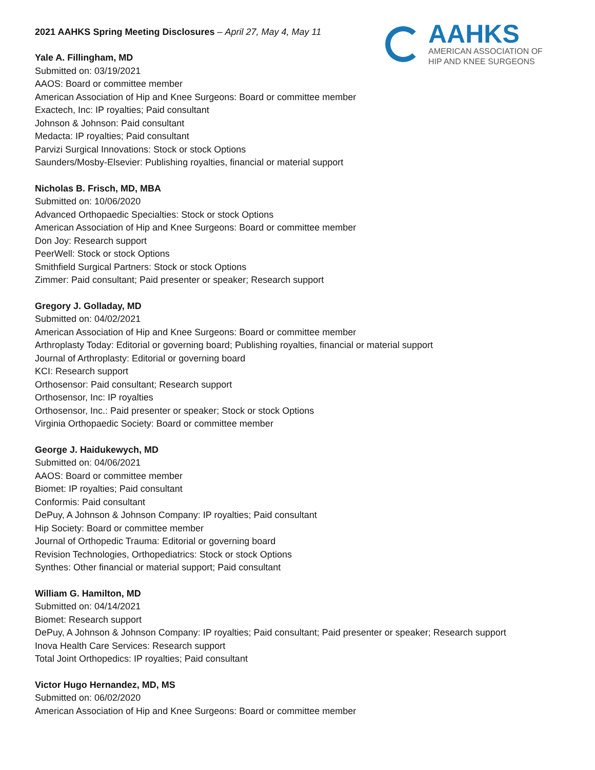2021 AAHKS Spring Meeting Disclosures – April 27, May 4, May 11
AAHKS
AMERICAN ASSOCIATION OF
HIP AND KNEE SURGEONS
Yale A. Fillingham, MD
Submitted on: 03/19/2021
AAOS: Board or committee member
American Association of Hip and Knee Surgeons: Board or committee member
Exactech, Inc: IP royalties; Paid consultant
Johnson & Johnson: Paid consultant
Medacta: IP royalties; Paid consultant
Parvizi Surgical Innovations: Stock or stock Options
Saunders/Mosby-Elsevier: Publishing royalties, financial or material support
Nicholas B. Frisch, MD, MBA
Submitted on: 10/06/2020
Advanced Orthopaedic Specialties: Stock or stock Options
American Association of Hip and Knee Surgeons: Board or committee member
Don Joy: Research support
PeerWell: Stock or stock Options
Smithfield Surgical Partners: Stock or stock Options
Zimmer: Paid consultant; Paid presenter or speaker; Research support
Gregory J. Golladay, MD
Submitted on: 04/02/2021
American Association of Hip and Knee Surgeons: Board or committee member
Arthroplasty Today: Editorial or governing board; Publishing royalties, financial or material support
Journal of Arthroplasty: Editorial or governing board
KCI: Research support
Orthosensor: Paid consultant; Research support
Orthosensor, Inc: IP royalties
Orthosensor, Inc.: Paid presenter or speaker; Stock or stock Options
Virginia Orthopaedic Society: Board or committee member
George J. Haidukewych, MD
Submitted on: 04/06/2021
AAOS: Board or committee member
Biomet: IP royalties; Paid consultant
Conformis: Paid consultant
DePuy, A Johnson & Johnson Company: IP royalties; Paid consultant
Hip Society: Board or committee member
Journal of Orthopedic Trauma: Editorial or governing board
Revision Technologies, Orthopediatrics: Stock or stock Options
Synthes: Other financial or material support; Paid consultant
William G. Hamilton, MD
Submitted on: 04/14/2021
Biomet: Research support
DePuy, A Johnson & Johnson Company: IP royalties; Paid consultant; Paid presenter or speaker; Research support
Inova Health Care Services: Research support
Total Joint Orthopedics: IP royalties; Paid consultant
Victor Hugo Hernandez, MD, MS
Submitted on: 06/02/2020
American Association of Hip and Knee Surgeons: Board or committee member